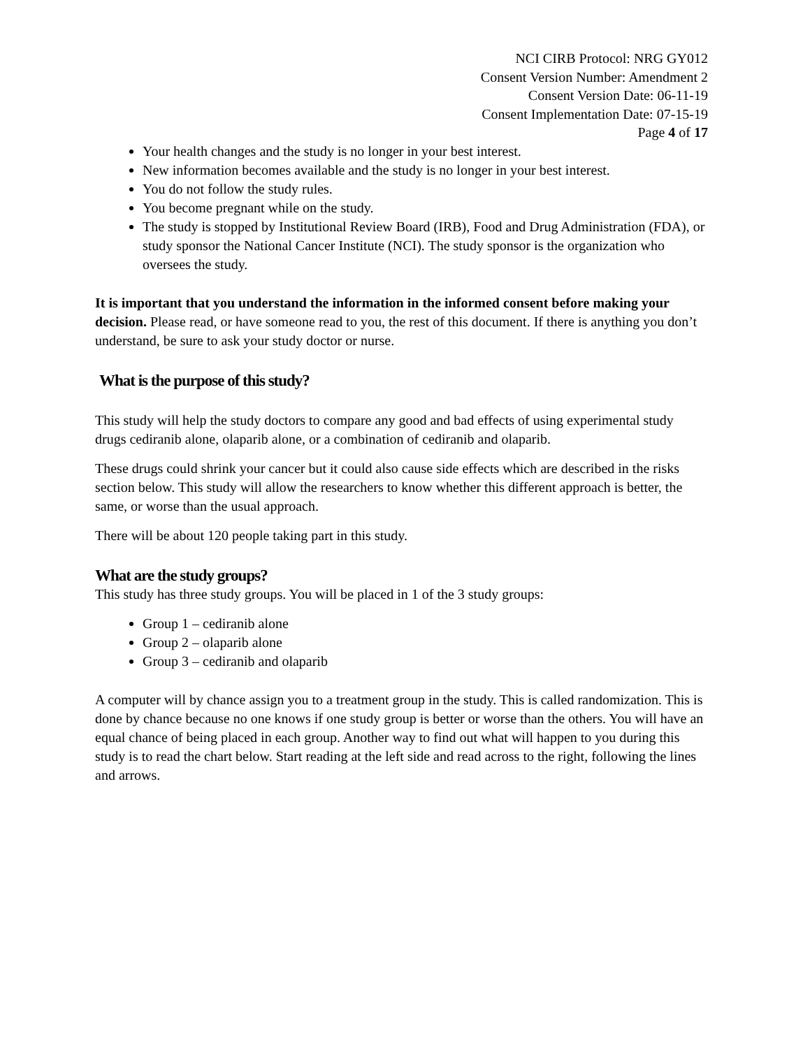NCI CIRB Protocol: NRG GY012
Consent Version Number: Amendment 2
Consent Version Date: 06-11-19
Consent Implementation Date: 07-15-19
Page 4 of 17
Your health changes and the study is no longer in your best interest.
New information becomes available and the study is no longer in your best interest.
You do not follow the study rules.
You become pregnant while on the study.
The study is stopped by Institutional Review Board (IRB), Food and Drug Administration (FDA), or study sponsor the National Cancer Institute (NCI). The study sponsor is the organization who oversees the study.
It is important that you understand the information in the informed consent before making your decision. Please read, or have someone read to you, the rest of this document. If there is anything you don’t understand, be sure to ask your study doctor or nurse.
What is the purpose of this study?
This study will help the study doctors to compare any good and bad effects of using experimental study drugs cediranib alone, olaparib alone, or a combination of cediranib and olaparib.
These drugs could shrink your cancer but it could also cause side effects which are described in the risks section below. This study will allow the researchers to know whether this different approach is better, the same, or worse than the usual approach.
There will be about 120 people taking part in this study.
What are the study groups?
This study has three study groups. You will be placed in 1 of the 3 study groups:
Group 1 – cediranib alone
Group 2 – olaparib alone
Group 3 – cediranib and olaparib
A computer will by chance assign you to a treatment group in the study. This is called randomization. This is done by chance because no one knows if one study group is better or worse than the others. You will have an equal chance of being placed in each group. Another way to find out what will happen to you during this study is to read the chart below. Start reading at the left side and read across to the right, following the lines and arrows.